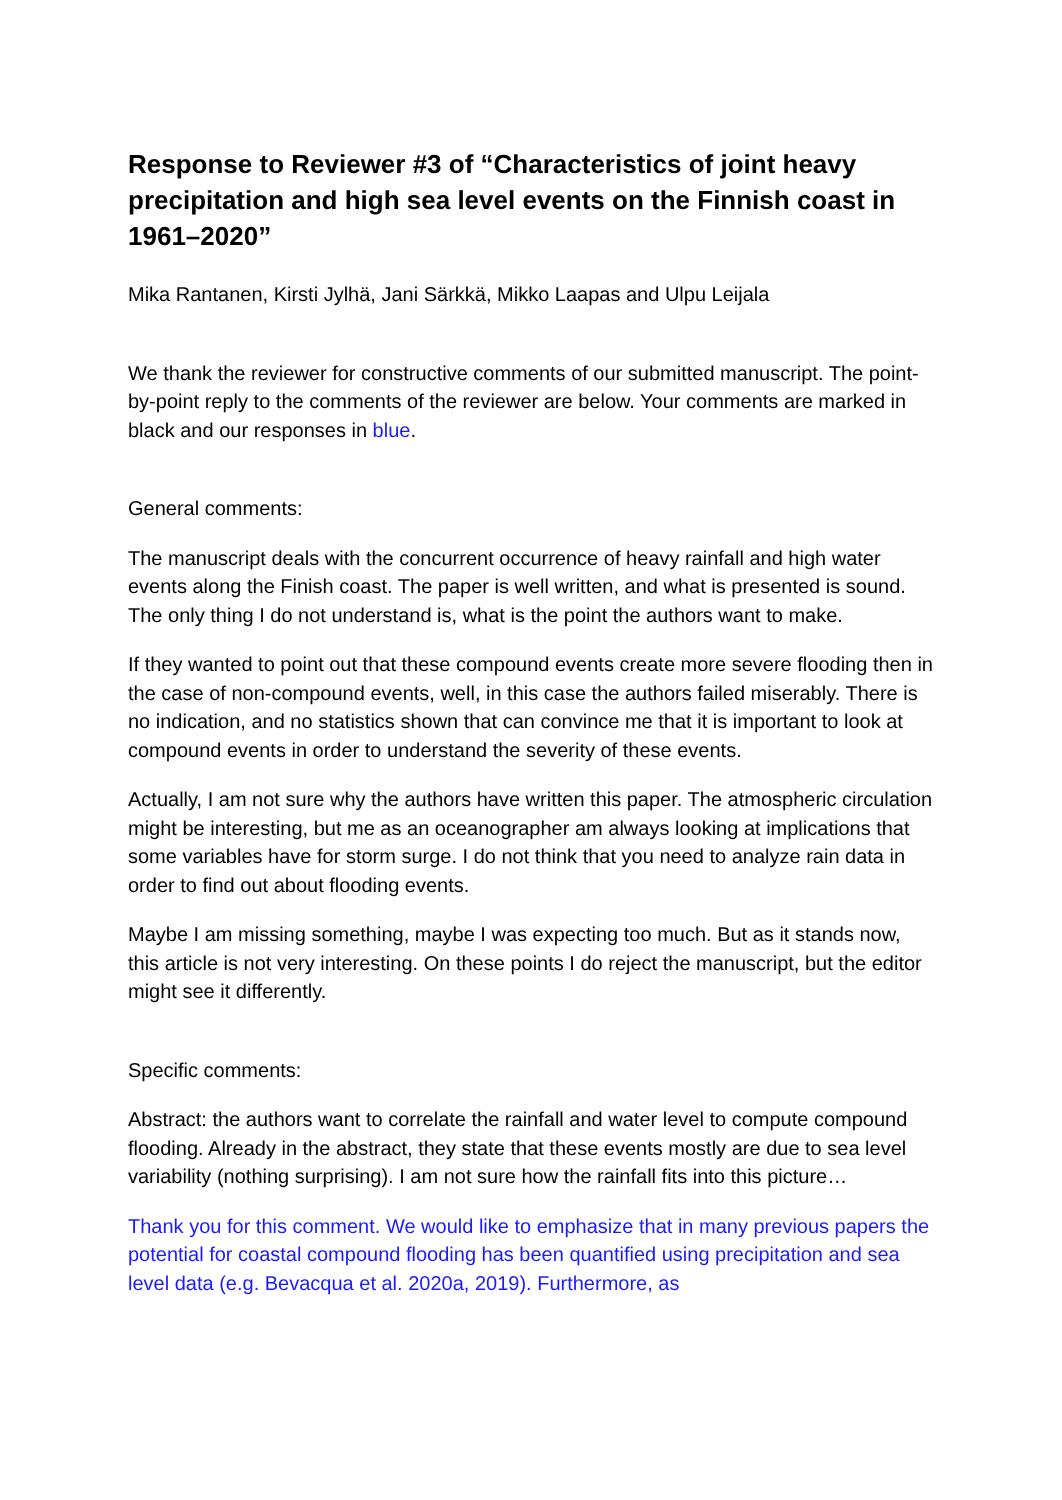Response to Reviewer #3 of “Characteristics of joint heavy precipitation and high sea level events on the Finnish coast in 1961–2020”
Mika Rantanen, Kirsti Jylhä, Jani Särkkä, Mikko Laapas and Ulpu Leijala
We thank the reviewer for constructive comments of our submitted manuscript. The point-by-point reply to the comments of the reviewer are below. Your comments are marked in black and our responses in blue.
General comments:
The manuscript deals with the concurrent occurrence of heavy rainfall and high water events along the Finish coast. The paper is well written, and what is presented is sound. The only thing I do not understand is, what is the point the authors want to make.
If they wanted to point out that these compound events create more severe flooding then in the case of non-compound events, well, in this case the authors failed miserably. There is no indication, and no statistics shown that can convince me that it is important to look at compound events in order to understand the severity of these events.
Actually, I am not sure why the authors have written this paper. The atmospheric circulation might be interesting, but me as an oceanographer am always looking at implications that some variables have for storm surge. I do not think that you need to analyze rain data in order to find out about flooding events.
Maybe I am missing something, maybe I was expecting too much. But as it stands now, this article is not very interesting. On these points I do reject the manuscript, but the editor might see it differently.
Specific comments:
Abstract: the authors want to correlate the rainfall and water level to compute compound flooding. Already in the abstract, they state that these events mostly are due to sea level variability (nothing surprising). I am not sure how the rainfall fits into this picture…
Thank you for this comment. We would like to emphasize that in many previous papers the potential for coastal compound flooding has been quantified using precipitation and sea level data (e.g. Bevacqua et al. 2020a, 2019). Furthermore, as